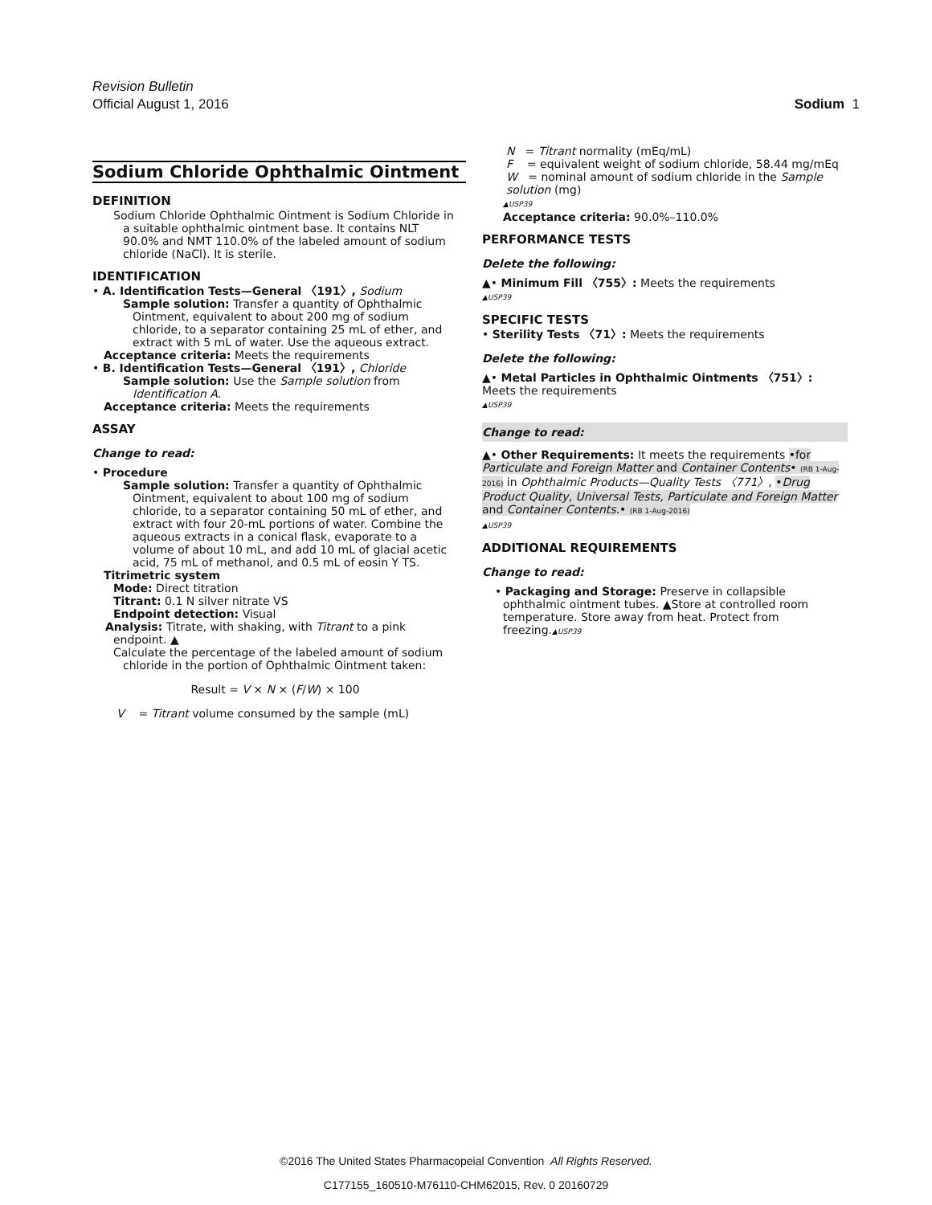Revision Bulletin
Official August 1, 2016 Sodium 1
Sodium Chloride Ophthalmic Ointment
DEFINITION
Sodium Chloride Ophthalmic Ointment is Sodium Chloride in a suitable ophthalmic ointment base. It contains NLT 90.0% and NMT 110.0% of the labeled amount of sodium chloride (NaCl). It is sterile.
IDENTIFICATION
• A. Identification Tests—General 〈191〉, Sodium
Sample solution: Transfer a quantity of Ophthalmic Ointment, equivalent to about 200 mg of sodium chloride, to a separator containing 25 mL of ether, and extract with 5 mL of water. Use the aqueous extract.
Acceptance criteria: Meets the requirements
• B. Identification Tests—General 〈191〉, Chloride
Sample solution: Use the Sample solution from Identification A.
Acceptance criteria: Meets the requirements
ASSAY
Change to read:
• Procedure
Sample solution: Transfer a quantity of Ophthalmic Ointment, equivalent to about 100 mg of sodium chloride, to a separator containing 50 mL of ether, and extract with four 20-mL portions of water. Combine the aqueous extracts in a conical flask, evaporate to a volume of about 10 mL, and add 10 mL of glacial acetic acid, 75 mL of methanol, and 0.5 mL of eosin Y TS.
Titrimetric system
Mode: Direct titration
Titrant: 0.1 N silver nitrate VS
Endpoint detection: Visual
Analysis: Titrate, with shaking, with Titrant to a pink endpoint. ▲
Calculate the percentage of the labeled amount of sodium chloride in the portion of Ophthalmic Ointment taken:
Result = V × N × (F/W) × 100
V = Titrant volume consumed by the sample (mL)
N = Titrant normality (mEq/mL)
F = equivalent weight of sodium chloride, 58.44 mg/mEq
W = nominal amount of sodium chloride in the Sample solution (mg)
▲USP39
Acceptance criteria: 90.0%–110.0%
PERFORMANCE TESTS
Delete the following:
▲• Minimum Fill 〈755〉: Meets the requirements
▲USP39
SPECIFIC TESTS
• Sterility Tests 〈71〉: Meets the requirements
Delete the following:
▲• Metal Particles in Ophthalmic Ointments 〈751〉:
Meets the requirements
▲USP39
Change to read:
▲• Other Requirements: It meets the requirements •for Particulate and Foreign Matter and Container Contents• (RB 1-Aug-2016) in Ophthalmic Products—Quality Tests 〈771〉, •Drug Product Quality, Universal Tests, Particulate and Foreign Matter and Container Contents.• (RB 1-Aug-2016)
▲USP39
ADDITIONAL REQUIREMENTS
Change to read:
• Packaging and Storage: Preserve in collapsible ophthalmic ointment tubes. ▲Store at controlled room temperature. Store away from heat. Protect from freezing.▲USP39
©2016 The United States Pharmacopeial Convention All Rights Reserved.
C177155_160510-M76110-CHM62015, Rev. 0 20160729